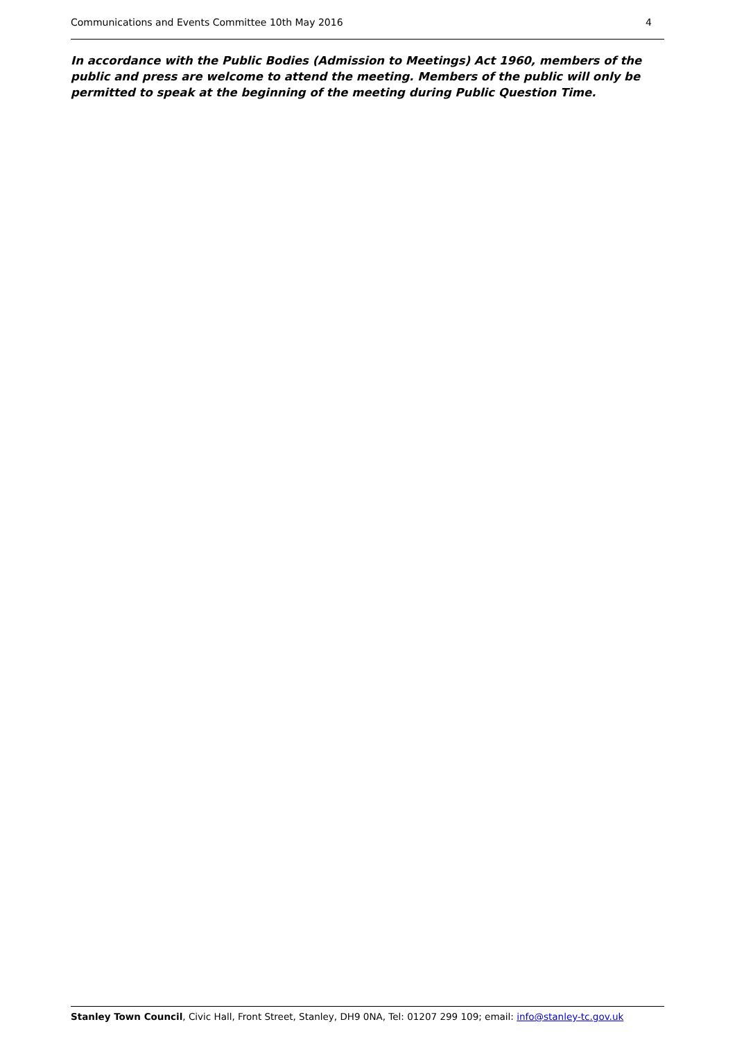Communications and Events Committee 10th May 2016 4
In accordance with the Public Bodies (Admission to Meetings) Act 1960, members of the public and press are welcome to attend the meeting. Members of the public will only be permitted to speak at the beginning of the meeting during Public Question Time.
Stanley Town Council, Civic Hall, Front Street, Stanley, DH9 0NA, Tel: 01207 299 109; email: info@stanley-tc.gov.uk